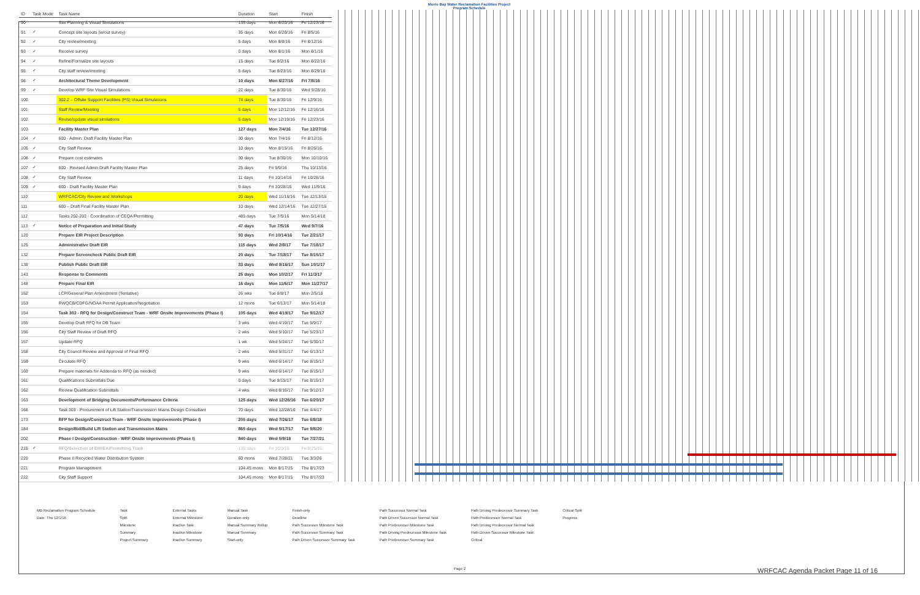Morro Bay Water Reclamation Facilities Project
Program Schedule
| ID | Task Mode | Task Name | Duration | Start | Finish |
| --- | --- | --- | --- | --- | --- |
| 90 | | Site Planning & Visual Simulations | 135 days | Mon 6/20/16 | Fri 12/23/16 |
| 91 | ✓ | Concept site layouts (w/out survey) | 35 days | Mon 6/20/16 | Fri 8/5/16 |
| 92 | ✓ | City review/meeting | 5 days | Mon 8/8/16 | Fri 8/12/16 |
| 93 | ✓ | Receive survey | 0 days | Mon 8/1/16 | Mon 8/1/16 |
| 94 | ✓ | Refine/Formalize site layouts | 15 days | Tue 8/2/16 | Mon 8/22/16 |
| 95 | ✓ | City staff review/meeting | 5 days | Tue 8/23/16 | Mon 8/29/16 |
| 96 | ✓ | Architectural Theme Development | 10 days | Mon 6/27/16 | Fri 7/8/16 |
| 99 | ✓ | Develop WRF Site Visual Simulations | 22 days | Tue 8/30/16 | Wed 9/28/16 |
| 100 | | 302.2 – Offsite Support Facilities (PS) Visual Simulations | 74 days | Tue 8/30/16 | Fri 12/9/16 |
| 101 | | Staff Review/Meeting | 5 days | Mon 12/12/16 | Fri 12/16/16 |
| 102 | | Revise/update visual similations | 5 days | Mon 12/19/16 | Fri 12/23/16 |
| 103 | | Facility Master Plan | 127 days | Mon 7/4/16 | Tue 12/27/16 |
| 104 | ✓ | 600 - Admin. Draft Facility Master Plan | 30 days | Mon 7/4/16 | Fri 8/12/16 |
| 105 | ✓ | City Staff Review | 10 days | Mon 8/15/16 | Fri 8/26/16 |
| 106 | ✓ | Prepare cost estimates | 30 days | Tue 8/30/16 | Mon 10/10/16 |
| 107 | ✓ | 600 - Revised Admin Draft Facility Master Plan | 25 days | Fri 9/9/16 | Thu 10/13/16 |
| 108 | ✓ | City Staff Review | 11 days | Fri 10/14/16 | Fri 10/28/16 |
| 109 | ✓ | 600 - Draft Facility Master Plan | 9 days | Fri 10/28/16 | Wed 11/9/16 |
| 110 | | WRFCAC/City Review and Workshops | 20 days | Wed 11/16/16 | Tue 12/13/16 |
| 111 | | 600 – Draft Final Facility Master Plan | 10 days | Wed 12/14/16 | Tue 12/27/16 |
| 112 | | Tasks 202-203 - Coordination of CEQA/Permitting | 485 days | Tue 7/5/16 | Mon 5/14/18 |
| 113 | ✓ | Notice of Preparation and Initial Study | 47 days | Tue 7/5/16 | Wed 9/7/16 |
| 120 | | Prepare EIR Project Description | 93 days | Fri 10/14/16 | Tue 2/21/17 |
| 125 | | Administrative Draft EIR | 115 days | Wed 2/8/17 | Tue 7/18/17 |
| 132 | | Prepare Screencheck Public Draft EIR | 20 days | Tue 7/18/17 | Tue 8/15/17 |
| 138 | | Publish Public Draft EIR | 33 days | Wed 8/16/17 | Sun 10/1/17 |
| 143 | | Response to Comments | 25 days | Mon 10/2/17 | Fri 11/3/17 |
| 148 | | Prepare Final EIR | 16 days | Mon 11/6/17 | Mon 11/27/17 |
| 152 | | LCP/General Plan Amendment (Tentative) | 26 wks | Tue 8/8/17 | Mon 2/5/18 |
| 153 | | RWQCB/CDFG/NOAA Permit Application/Negotiation | 12 mons | Tue 6/13/17 | Mon 5/14/18 |
| 154 | | Task 302 - RFQ for Design/Construct Team - WRF Onsite Improvements (Phase I) | 105 days | Wed 4/19/17 | Tue 9/12/17 |
| 155 | | Develop Draft RFQ for DB Team | 3 wks | Wed 4/19/17 | Tue 5/9/17 |
| 156 | | City Staff Review of Draft RFQ | 2 wks | Wed 5/10/17 | Tue 5/23/17 |
| 157 | | Update RFQ | 1 wk | Wed 5/24/17 | Tue 5/30/17 |
| 158 | | City Council Review and Approval of Final RFQ | 2 wks | Wed 5/31/17 | Tue 6/13/17 |
| 159 | | Circulate RFQ | 9 wks | Wed 6/14/17 | Tue 8/15/17 |
| 160 | | Prepare materials for Addenda to RFQ (as needed) | 9 wks | Wed 6/14/17 | Tue 8/15/17 |
| 161 | | Qualifications Submittals Due | 0 days | Tue 8/15/17 | Tue 8/15/17 |
| 162 | | Review Qualification Submittals | 4 wks | Wed 8/16/17 | Tue 9/12/17 |
| 163 | | Development of Bridging Documents/Performance Criteria | 125 days | Wed 12/28/16 | Tue 6/20/17 |
| 168 | | Task 303 - Procurement of Lift Station/Transmission Mains Design Consultant | 70 days | Wed 12/28/16 | Tue 4/4/17 |
| 173 | | RFP for Design/Construct Team - WRF Onsite Improvements (Phase I) | 205 days | Wed 7/26/17 | Tue 5/8/18 |
| 184 | | Design/Bid/Build Lift Station and Transmission Mains | 865 days | Wed 5/17/17 | Tue 9/8/20 |
| 202 | | Phase I Design/Construction - WRF Onsite Improvements (Phase I) | 840 days | Wed 5/9/18 | Tue 7/27/21 |
| 215 | ✓ | RFQ/Selection of EIR/EA/Permitting Team | 136 days | Fri 3/20/15 | Fri 9/25/15 |
| 220 | | Phase II Recycled Water Distribution System | 60 mons | Wed 7/28/21 | Tue 3/3/26 |
| 221 | | Program Management | 104.45 mons | Mon 8/17/15 | Thu 8/17/23 |
| 222 | | City Staff Support | 104.45 mons | Mon 8/17/15 | Thu 8/17/23 |
MB Reclamation Program Schedule
Date: Thu 12/1/16
Task
Split
Milestone
Summary
Project Summary
External Tasks
External Milestone
Inactive Task
Inactive Milestone
Inactive Summary
Manual Task
Duration-only
Manual Summary Rollup
Manual Summary
Start-only
Finish-only
Deadline
Path Successor Milestone Task
Path Successor Summary Task
Path Driven Successor Summary Task
Path Successor Normal Task
Path Driven Successor Normal Task
Path Predecessor Milestone Task
Path Driving Predecessor Milestone Task
Path Predecessor Summary Task
Path Driving Predecessor Summary Task
Path Predecessor Normal Task
Path Driving Predecessor Normal Task
Path Driven Successor Milestone Task
Critical
Critical Split
Progress
Page 2
WRFCAC Agenda Packet Page 11 of 16